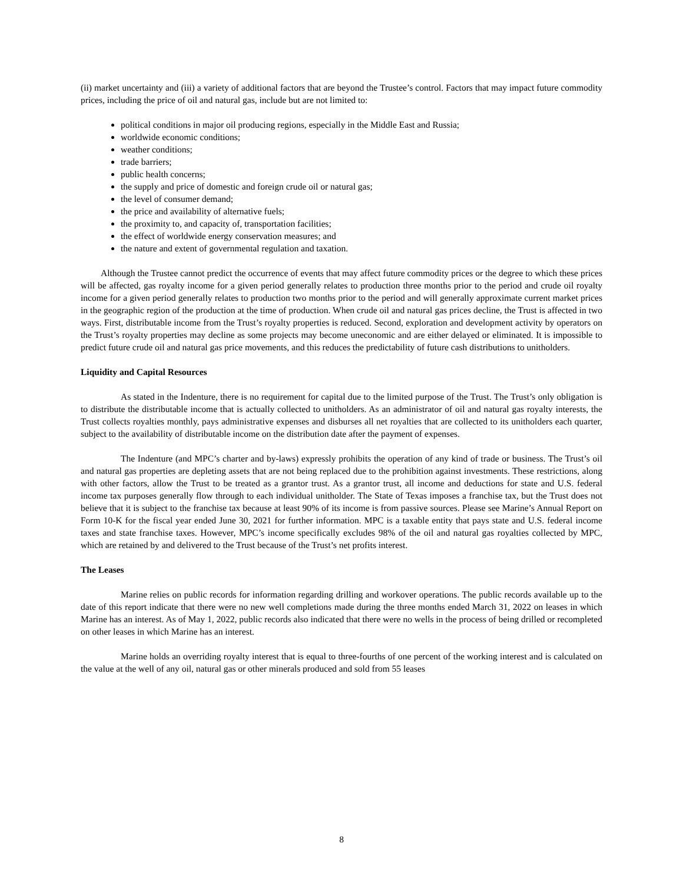(ii) market uncertainty and (iii) a variety of additional factors that are beyond the Trustee’s control. Factors that may impact future commodity prices, including the price of oil and natural gas, include but are not limited to:
political conditions in major oil producing regions, especially in the Middle East and Russia;
worldwide economic conditions;
weather conditions;
trade barriers;
public health concerns;
the supply and price of domestic and foreign crude oil or natural gas;
the level of consumer demand;
the price and availability of alternative fuels;
the proximity to, and capacity of, transportation facilities;
the effect of worldwide energy conservation measures; and
the nature and extent of governmental regulation and taxation.
Although the Trustee cannot predict the occurrence of events that may affect future commodity prices or the degree to which these prices will be affected, gas royalty income for a given period generally relates to production three months prior to the period and crude oil royalty income for a given period generally relates to production two months prior to the period and will generally approximate current market prices in the geographic region of the production at the time of production. When crude oil and natural gas prices decline, the Trust is affected in two ways. First, distributable income from the Trust’s royalty properties is reduced. Second, exploration and development activity by operators on the Trust’s royalty properties may decline as some projects may become uneconomic and are either delayed or eliminated. It is impossible to predict future crude oil and natural gas price movements, and this reduces the predictability of future cash distributions to unitholders.
Liquidity and Capital Resources
As stated in the Indenture, there is no requirement for capital due to the limited purpose of the Trust. The Trust’s only obligation is to distribute the distributable income that is actually collected to unitholders. As an administrator of oil and natural gas royalty interests, the Trust collects royalties monthly, pays administrative expenses and disburses all net royalties that are collected to its unitholders each quarter, subject to the availability of distributable income on the distribution date after the payment of expenses.
The Indenture (and MPC’s charter and by-laws) expressly prohibits the operation of any kind of trade or business. The Trust’s oil and natural gas properties are depleting assets that are not being replaced due to the prohibition against investments. These restrictions, along with other factors, allow the Trust to be treated as a grantor trust. As a grantor trust, all income and deductions for state and U.S. federal income tax purposes generally flow through to each individual unitholder. The State of Texas imposes a franchise tax, but the Trust does not believe that it is subject to the franchise tax because at least 90% of its income is from passive sources. Please see Marine’s Annual Report on Form 10-K for the fiscal year ended June 30, 2021 for further information. MPC is a taxable entity that pays state and U.S. federal income taxes and state franchise taxes. However, MPC’s income specifically excludes 98% of the oil and natural gas royalties collected by MPC, which are retained by and delivered to the Trust because of the Trust’s net profits interest.
The Leases
Marine relies on public records for information regarding drilling and workover operations. The public records available up to the date of this report indicate that there were no new well completions made during the three months ended March 31, 2022 on leases in which Marine has an interest. As of May 1, 2022, public records also indicated that there were no wells in the process of being drilled or recompleted on other leases in which Marine has an interest.
Marine holds an overriding royalty interest that is equal to three-fourths of one percent of the working interest and is calculated on the value at the well of any oil, natural gas or other minerals produced and sold from 55 leases
8